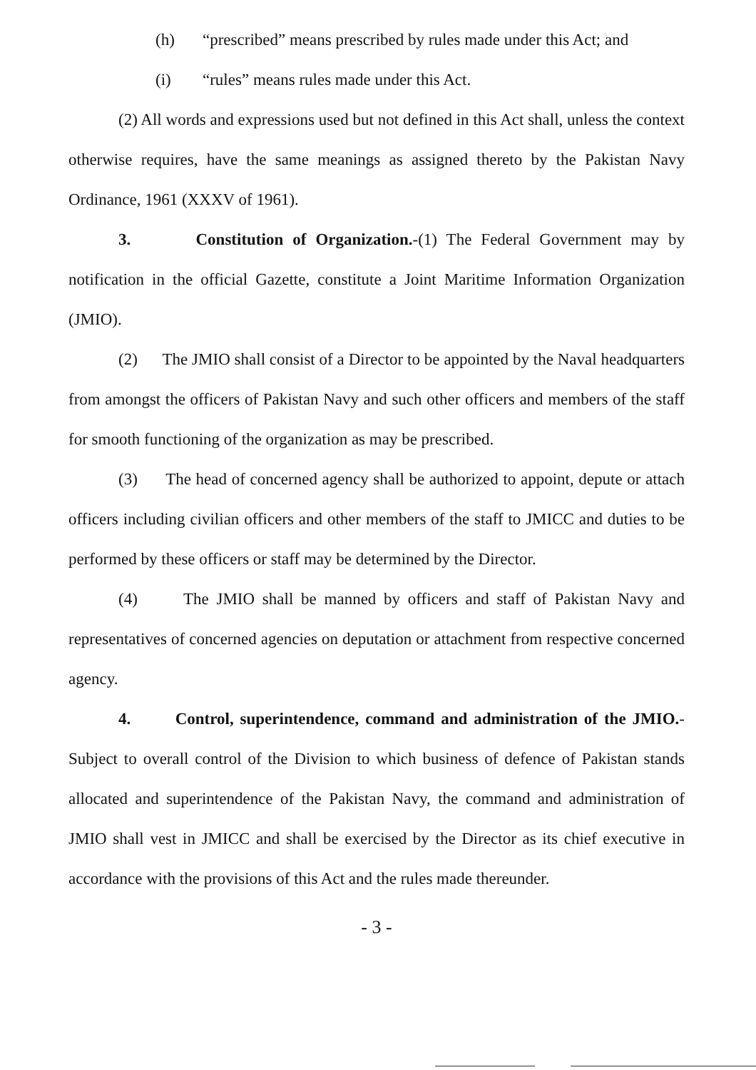(h) “prescribed” means prescribed by rules made under this Act; and
(i) “rules” means rules made under this Act.
(2) All words and expressions used but not defined in this Act shall, unless the context otherwise requires, have the same meanings as assigned thereto by the Pakistan Navy Ordinance, 1961 (XXXV of 1961).
3. Constitution of Organization.-(1) The Federal Government may by notification in the official Gazette, constitute a Joint Maritime Information Organization (JMIO).
(2) The JMIO shall consist of a Director to be appointed by the Naval headquarters from amongst the officers of Pakistan Navy and such other officers and members of the staff for smooth functioning of the organization as may be prescribed.
(3) The head of concerned agency shall be authorized to appoint, depute or attach officers including civilian officers and other members of the staff to JMICC and duties to be performed by these officers or staff may be determined by the Director.
(4) The JMIO shall be manned by officers and staff of Pakistan Navy and representatives of concerned agencies on deputation or attachment from respective concerned agency.
4. Control, superintendence, command and administration of the JMIO.- Subject to overall control of the Division to which business of defence of Pakistan stands allocated and superintendence of the Pakistan Navy, the command and administration of JMIO shall vest in JMICC and shall be exercised by the Director as its chief executive in accordance with the provisions of this Act and the rules made thereunder.
- 3 -